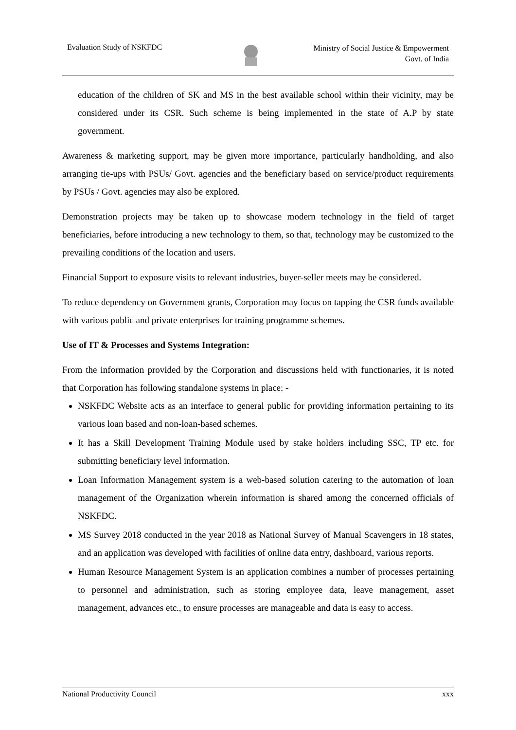Evaluation Study of NSKFDC
Ministry of Social Justice & Empowerment
Govt. of India
education of the children of SK and MS in the best available school within their vicinity, may be considered under its CSR. Such scheme is being implemented in the state of A.P by state government.
Awareness & marketing support, may be given more importance, particularly handholding, and also arranging tie-ups with PSUs/ Govt. agencies and the beneficiary based on service/product requirements by PSUs / Govt. agencies may also be explored.
Demonstration projects may be taken up to showcase modern technology in the field of target beneficiaries, before introducing a new technology to them, so that, technology may be customized to the prevailing conditions of the location and users.
Financial Support to exposure visits to relevant industries, buyer-seller meets may be considered.
To reduce dependency on Government grants, Corporation may focus on tapping the CSR funds available with various public and private enterprises for training programme schemes.
Use of IT & Processes and Systems Integration:
From the information provided by the Corporation and discussions held with functionaries, it is noted that Corporation has following standalone systems in place: -
NSKFDC Website acts as an interface to general public for providing information pertaining to its various loan based and non-loan-based schemes.
It has a Skill Development Training Module used by stake holders including SSC, TP etc. for submitting beneficiary level information.
Loan Information Management system is a web-based solution catering to the automation of loan management of the Organization wherein information is shared among the concerned officials of NSKFDC.
MS Survey 2018 conducted in the year 2018 as National Survey of Manual Scavengers in 18 states, and an application was developed with facilities of online data entry, dashboard, various reports.
Human Resource Management System is an application combines a number of processes pertaining to personnel and administration, such as storing employee data, leave management, asset management, advances etc., to ensure processes are manageable and data is easy to access.
National Productivity Council xxx